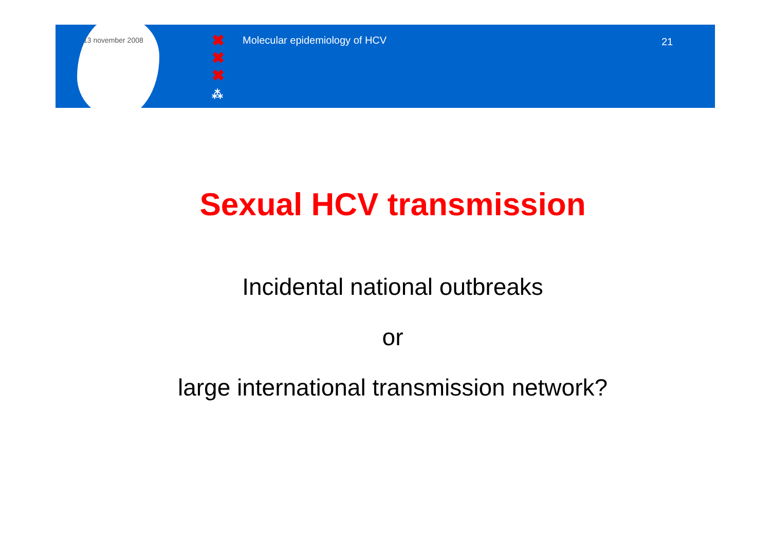13 november 2008
✖
✖
✖
⁂
Molecular epidemiology of HCV
21
Sexual HCV transmission
Incidental national outbreaks
or
large international transmission network?